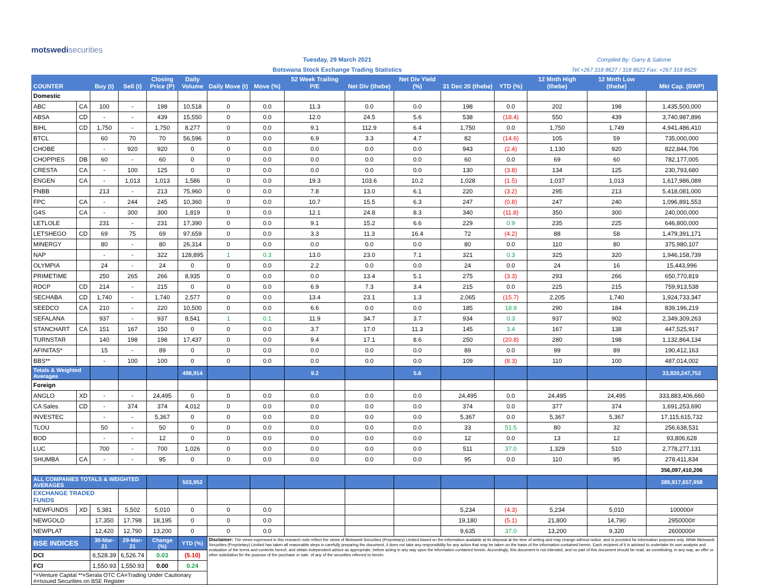motswedisecurities
Tuesday, 29 March 2021
Botswana Stock Exchange Trading Statistics
Compiled By: Garry & Salome
Tel:+267 318 8627 / 318 8622 Fax: +267 318 8629
| COUNTER | | Buy (t) | Sell (t) | Closing Price (P) | Daily Volume | Daily Move (t) | Move (%) | 52 Week Trailing P/E | Net Div (thebe) | Net Div Yield (%) | 31 Dec 20 (thebe) | YTD (%) | 12 Mnth High (thebe) | 12 Mnth Low (thebe) | Mkt Cap. (BWP) |
| --- | --- | --- | --- | --- | --- | --- | --- | --- | --- | --- | --- | --- | --- | --- | --- |
| Domestic | | | | | | | | | | | | | | | |
| ABC | CA | 100 | - | 198 | 10,518 | 0 | 0.0 | 11.3 | 0.0 | 0.0 | 198 | 0.0 | 202 | 198 | 1,435,500,000 |
| ABSA | CD | - | - | 439 | 15,550 | 0 | 0.0 | 12.0 | 24.5 | 5.6 | 538 | (18.4) | 550 | 439 | 3,740,987,896 |
| BIHL | CD | 1,750 | - | 1,750 | 8,277 | 0 | 0.0 | 9.1 | 112.9 | 6.4 | 1,750 | 0.0 | 1,750 | 1,749 | 4,941,486,410 |
| BTCL | | 60 | 70 | 70 | 56,596 | 0 | 0.0 | 6.9 | 3.3 | 4.7 | 82 | (14.6) | 105 | 59 | 735,000,000 |
| CHOBE | | - | 920 | 920 | 0 | 0 | 0.0 | 0.0 | 0.0 | 0.0 | 943 | (2.4) | 1,130 | 920 | 822,844,706 |
| CHOPPIES | DB | 60 | - | 60 | 0 | 0 | 0.0 | 0.0 | 0.0 | 0.0 | 60 | 0.0 | 69 | 60 | 782,177,005 |
| CRESTA | CA | - | 100 | 125 | 0 | 0 | 0.0 | 0.0 | 0.0 | 0.0 | 130 | (3.8) | 134 | 125 | 230,793,680 |
| ENGEN | CA | - | 1,013 | 1,013 | 1,586 | 0 | 0.0 | 19.3 | 103.6 | 10.2 | 1,028 | (1.5) | 1,037 | 1,013 | 1,617,986,089 |
| FNBB | | 213 | - | 213 | 75,960 | 0 | 0.0 | 7.8 | 13.0 | 6.1 | 220 | (3.2) | 295 | 213 | 5,418,081,000 |
| FPC | CA | - | 244 | 245 | 10,360 | 0 | 0.0 | 10.7 | 15.5 | 6.3 | 247 | (0.8) | 247 | 240 | 1,096,891,553 |
| G4S | CA | - | 300 | 300 | 1,819 | 0 | 0.0 | 12.1 | 24.8 | 8.3 | 340 | (11.8) | 350 | 300 | 240,000,000 |
| LETLOLE | | 231 | - | 231 | 17,390 | 0 | 0.0 | 9.1 | 15.2 | 6.6 | 229 | 0.9 | 235 | 225 | 646,800,000 |
| LETSHEGO | CD | 69 | 75 | 69 | 97,659 | 0 | 0.0 | 3.3 | 11.3 | 16.4 | 72 | (4.2) | 88 | 58 | 1,479,391,171 |
| MINERGY | | 80 | - | 80 | 26,314 | 0 | 0.0 | 0.0 | 0.0 | 0.0 | 80 | 0.0 | 110 | 80 | 375,980,107 |
| NAP | | - | - | 322 | 128,895 | 1 | 0.3 | 13.0 | 23.0 | 7.1 | 321 | 0.3 | 325 | 320 | 1,946,158,739 |
| OLYMPIA | | 24 | - | 24 | 0 | 0 | 0.0 | 2.2 | 0.0 | 0.0 | 24 | 0.0 | 24 | 16 | 15,443,996 |
| PRIMETIME | | 250 | 265 | 266 | 8,935 | 0 | 0.0 | 0.0 | 13.4 | 5.1 | 275 | (3.3) | 293 | 266 | 650,770,819 |
| RDCP | CD | 214 | - | 215 | 0 | 0 | 0.0 | 6.9 | 7.3 | 3.4 | 215 | 0.0 | 225 | 215 | 759,913,538 |
| SECHABA | CD | 1,740 | - | 1,740 | 2,577 | 0 | 0.0 | 13.4 | 23.1 | 1.3 | 2,065 | (15.7) | 2,205 | 1,740 | 1,924,733,347 |
| SEEDCO | CA | 210 | - | 220 | 10,500 | 0 | 0.0 | 6.6 | 0.0 | 0.0 | 185 | 18.9 | 290 | 184 | 839,196,219 |
| SEFALANA | | 937 | - | 937 | 8,541 | 1 | 0.1 | 11.9 | 34.7 | 3.7 | 934 | 0.3 | 937 | 902 | 2,349,309,263 |
| STANCHART | CA | 151 | 167 | 150 | 0 | 0 | 0.0 | 3.7 | 17.0 | 11.3 | 145 | 3.4 | 167 | 138 | 447,525,917 |
| TURNSTAR | | 140 | 198 | 198 | 17,437 | 0 | 0.0 | 9.4 | 17.1 | 8.6 | 250 | (20.8) | 280 | 198 | 1,132,864,134 |
| AFINITAS* | | 15 | - | 89 | 0 | 0 | 0.0 | 0.0 | 0.0 | 0.0 | 89 | 0.0 | 99 | 89 | 190,412,163 |
| BBS** | | - | 100 | 100 | 0 | 0 | 0.0 | 0.0 | 0.0 | 0.0 | 109 | (8.3) | 110 | 100 | 487,014,002 |
| Totals & Weighted Averages | | | | | 498,914 | | | 9.2 | | 5.6 | | | | | 33,820,247,752 |
| Foreign | | | | | | | | | | | | | | | |
| ANGLO | XD | - | - | 24,495 | 0 | 0 | 0.0 | 0.0 | 0.0 | 0.0 | 24,495 | 0.0 | 24,495 | 24,495 | 333,883,406,660 |
| CA Sales | CD | - | 374 | 374 | 4,012 | 0 | 0.0 | 0.0 | 0.0 | 0.0 | 374 | 0.0 | 377 | 374 | 1,691,253,690 |
| INVESTEC | | - | - | 5,367 | 0 | 0 | 0.0 | 0.0 | 0.0 | 0.0 | 5,367 | 0.0 | 5,367 | 5,367 | 17,115,615,732 |
| TLOU | | 50 | - | 50 | 0 | 0 | 0.0 | 0.0 | 0.0 | 0.0 | 33 | 51.5 | 80 | 32 | 256,638,531 |
| BOD | | - | - | 12 | 0 | 0 | 0.0 | 0.0 | 0.0 | 0.0 | 12 | 0.0 | 13 | 12 | 93,806,628 |
| LUC | | 700 | - | 700 | 1,026 | 0 | 0.0 | 0.0 | 0.0 | 0.0 | 511 | 37.0 | 1,329 | 510 | 2,778,277,131 |
| SHUMBA | CA | - | - | 95 | 0 | 0 | 0.0 | 0.0 | 0.0 | 0.0 | 95 | 0.0 | 110 | 95 | 278,411,834 |
| | | | | | | | | | | | | | | | 356,097,410,206 |
| ALL COMPANIES TOTALS & WEIGHTED AVERAGES | | | | | 503,952 | | | | | | | | | | 389,917,657,958 |
| EXCHANGE TRADED FUNDS | | | | | | | | | | | | | | | |
| NEWFUNDS | XD | 5,381 | 5,502 | 5,010 | 0 | 0 | 0.0 | | | | 5,234 | (4.3) | 5,234 | 5,010 | 100000# |
| NEWGOLD | | 17,350 | 17,798 | 18,195 | 0 | 0 | 0.0 | | | | 19,180 | (5.1) | 21,800 | 14,790 | 2950000# |
| NEWPLAT | | 12,420 | 12,790 | 13,200 | 0 | 0 | 0.0 | | | | 9,635 | 37.0 | 13,200 | 9,320 | 2600000# |
| BSE INDICES | | 30-Mar-21 | 29-Mar-21 | Change (%) | YTD (%) | Disclaimer: The views expressed in this research note reflect the views of Motswedi Securities (Proprietary) Limited based on the information available at its disposal at the time of writing and may change without notice, and is provided for information purposes only. While Motswedi Securities (Proprietary) Limited has taken all reasonable steps in carefully preparing the document, it does not take any responsibility for any action that may be taken on the basis of the information contained herein. Each recipient of it is advised to undertake its own analysis and evaluation of the terms and contents hereof, and obtain independent advice as appropriate, before acting in any way upon the information contained herein. Accordingly, this document is not intended, and no part of this document should be read, as constituting, in any way, an offer or other solicitation for the purpose of the purchase or sale .of any of the securities referred to herein. | | | | | | | | | |
| DCI | | 6,528.39 | 6,526.74 | 0.03 | (5.10) | | | | | | | | | | |
| FCI | | 1,550.93 | 1,550.93 | 0.00 | 0.24 | | | | | | | | | | |
| *=Venture Capital **=Serala OTC CA=Trading Under Cautionary #=Issued Securities on BSE Register | | | | | | | | | | | | | | | |